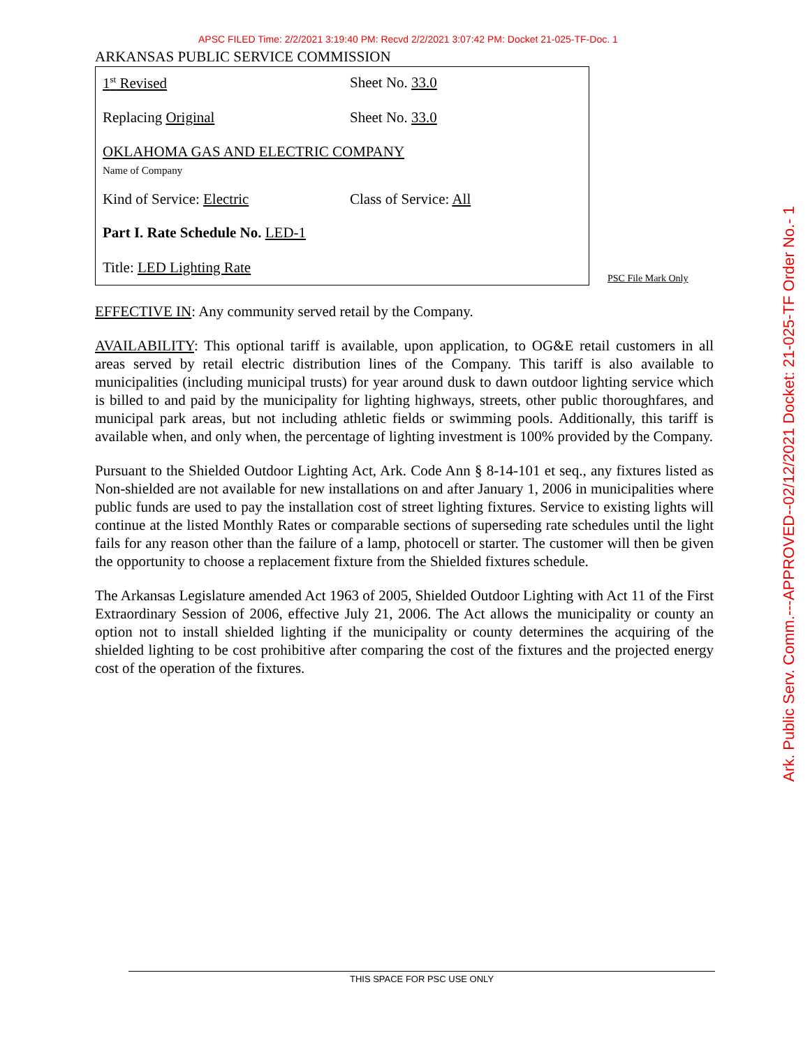APSC FILED Time: 2/2/2021 3:19:40 PM: Recvd 2/2/2021 3:07:42 PM: Docket 21-025-TF-Doc. 1
ARKANSAS PUBLIC SERVICE COMMISSION
1<sup>st</sup> Revised Sheet No. 33.0
Replacing Original Sheet No. 33.0
OKLAHOMA GAS AND ELECTRIC COMPANY
Name of Company
Kind of Service: Electric Class of Service: All
Part I. Rate Schedule No. LED-1
Title: LED Lighting Rate
PSC File Mark Only
EFFECTIVE IN: Any community served retail by the Company.
AVAILABILITY: This optional tariff is available, upon application, to OG&E retail customers in all areas served by retail electric distribution lines of the Company. This tariff is also available to municipalities (including municipal trusts) for year around dusk to dawn outdoor lighting service which is billed to and paid by the municipality for lighting highways, streets, other public thoroughfares, and municipal park areas, but not including athletic fields or swimming pools. Additionally, this tariff is available when, and only when, the percentage of lighting investment is 100% provided by the Company.
Pursuant to the Shielded Outdoor Lighting Act, Ark. Code Ann § 8-14-101 et seq., any fixtures listed as Non-shielded are not available for new installations on and after January 1, 2006 in municipalities where public funds are used to pay the installation cost of street lighting fixtures. Service to existing lights will continue at the listed Monthly Rates or comparable sections of superseding rate schedules until the light fails for any reason other than the failure of a lamp, photocell or starter. The customer will then be given the opportunity to choose a replacement fixture from the Shielded fixtures schedule.
The Arkansas Legislature amended Act 1963 of 2005, Shielded Outdoor Lighting with Act 11 of the First Extraordinary Session of 2006, effective July 21, 2006. The Act allows the municipality or county an option not to install shielded lighting if the municipality or county determines the acquiring of the shielded lighting to be cost prohibitive after comparing the cost of the fixtures and the projected energy cost of the operation of the fixtures.
Ark. Public Serv. Comm.---APPROVED--02/12/2021 Docket: 21-025-TF Order No.- 1
THIS SPACE FOR PSC USE ONLY